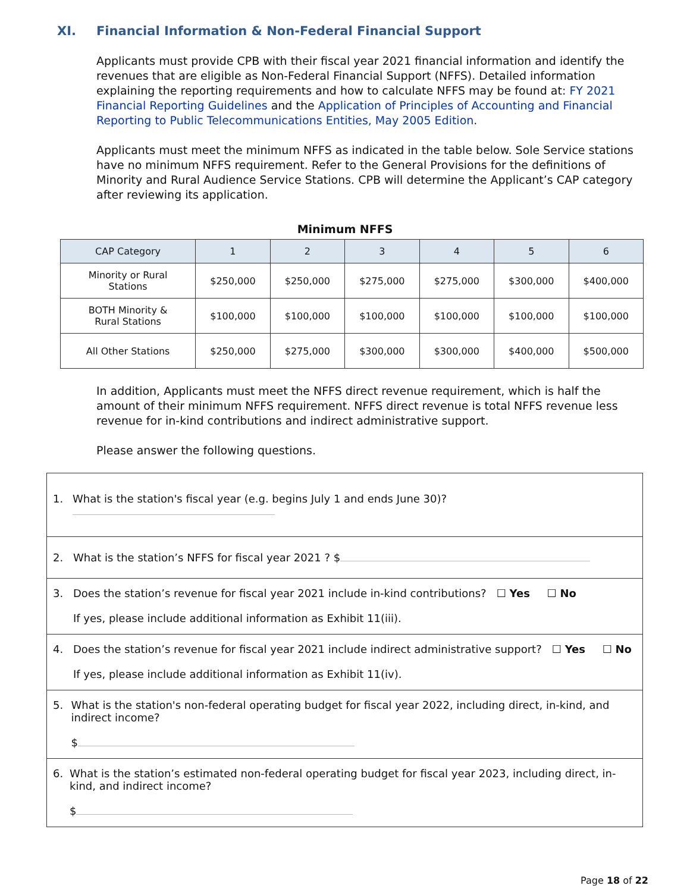XI. Financial Information & Non-Federal Financial Support
Applicants must provide CPB with their fiscal year 2021 financial information and identify the revenues that are eligible as Non-Federal Financial Support (NFFS). Detailed information explaining the reporting requirements and how to calculate NFFS may be found at: FY 2021 Financial Reporting Guidelines and the Application of Principles of Accounting and Financial Reporting to Public Telecommunications Entities, May 2005 Edition.
Applicants must meet the minimum NFFS as indicated in the table below. Sole Service stations have no minimum NFFS requirement. Refer to the General Provisions for the definitions of Minority and Rural Audience Service Stations. CPB will determine the Applicant’s CAP category after reviewing its application.
Minimum NFFS
| CAP Category | 1 | 2 | 3 | 4 | 5 | 6 |
| --- | --- | --- | --- | --- | --- | --- |
| Minority or Rural Stations | $250,000 | $250,000 | $275,000 | $275,000 | $300,000 | $400,000 |
| BOTH Minority & Rural Stations | $100,000 | $100,000 | $100,000 | $100,000 | $100,000 | $100,000 |
| All Other Stations | $250,000 | $275,000 | $300,000 | $300,000 | $400,000 | $500,000 |
In addition, Applicants must meet the NFFS direct revenue requirement, which is half the amount of their minimum NFFS requirement. NFFS direct revenue is total NFFS revenue less revenue for in-kind contributions and indirect administrative support.
Please answer the following questions.
1. What is the station's fiscal year (e.g. begins July 1 and ends June 30)?
2. What is the station’s NFFS for fiscal year 2021 ? $
3. Does the station’s revenue for fiscal year 2021 include in-kind contributions? ☐ Yes ☐ No
If yes, please include additional information as Exhibit 11(iii).
4. Does the station’s revenue for fiscal year 2021 include indirect administrative support? ☐ Yes ☐ No
If yes, please include additional information as Exhibit 11(iv).
5. What is the station's non-federal operating budget for fiscal year 2022, including direct, in-kind, and indirect income?
$
6. What is the station’s estimated non-federal operating budget for fiscal year 2023, including direct, in-kind, and indirect income?
$
Page 18 of 22